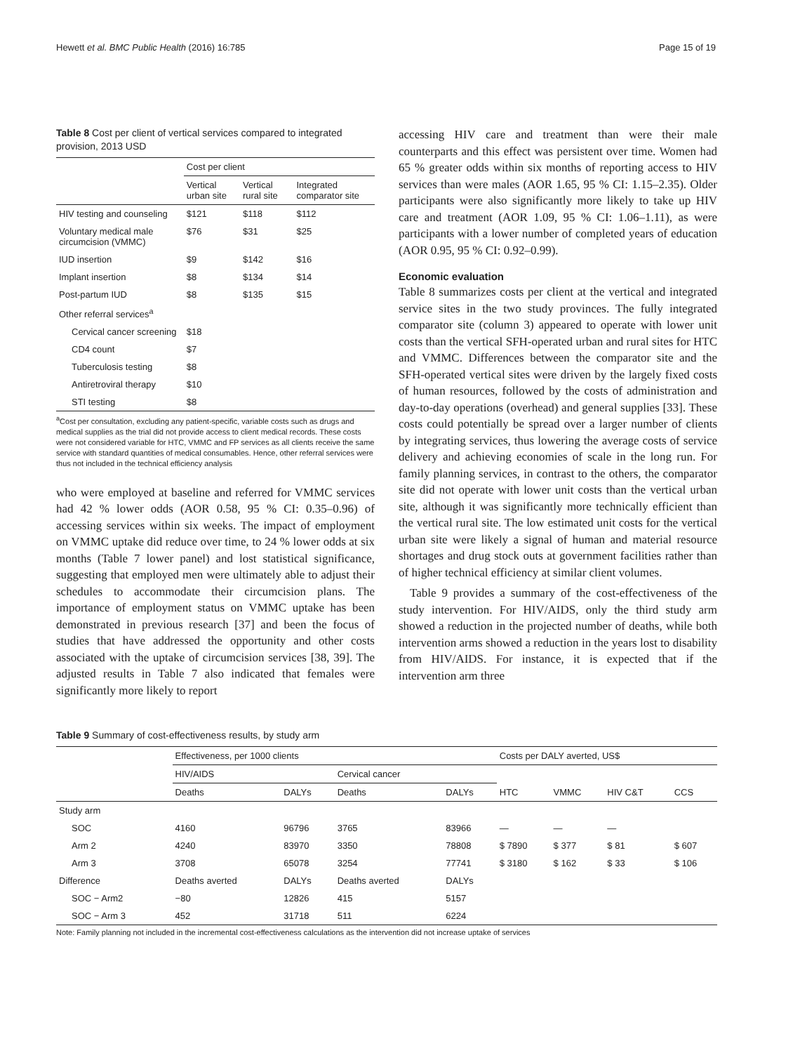Hewett et al. BMC Public Health (2016) 16:785 Page 15 of 19
Table 8 Cost per client of vertical services compared to integrated provision, 2013 USD
| | Cost per client | | |
| --- | --- | --- | --- |
| | Vertical urban site | Vertical rural site | Integrated comparator site |
| HIV testing and counseling | $121 | $118 | $112 |
| Voluntary medical male circumcision (VMMC) | $76 | $31 | $25 |
| IUD insertion | $9 | $142 | $16 |
| Implant insertion | $8 | $134 | $14 |
| Post-partum IUD | $8 | $135 | $15 |
| Other referral services<sup>a</sup> | | | |
| Cervical cancer screening | $18 | | |
| CD4 count | $7 | | |
| Tuberculosis testing | $8 | | |
| Antiretroviral therapy | $10 | | |
| STI testing | $8 | | |
<sup>a</sup> Cost per consultation, excluding any patient-specific, variable costs such as drugs and medical supplies as the trial did not provide access to client medical records. These costs were not considered variable for HTC, VMMC and FP services as all clients receive the same service with standard quantities of medical consumables. Hence, other referral services were thus not included in the technical efficiency analysis
who were employed at baseline and referred for VMMC services had 42 % lower odds (AOR 0.58, 95 % CI: 0.35–0.96) of accessing services within six weeks. The impact of employment on VMMC uptake did reduce over time, to 24 % lower odds at six months (Table 7 lower panel) and lost statistical significance, suggesting that employed men were ultimately able to adjust their schedules to accommodate their circumcision plans. The importance of employment status on VMMC uptake has been demonstrated in previous research [37] and been the focus of studies that have addressed the opportunity and other costs associated with the uptake of circumcision services [38, 39]. The adjusted results in Table 7 also indicated that females were significantly more likely to report
accessing HIV care and treatment than were their male counterparts and this effect was persistent over time. Women had 65 % greater odds within six months of reporting access to HIV services than were males (AOR 1.65, 95 % CI: 1.15–2.35). Older participants were also significantly more likely to take up HIV care and treatment (AOR 1.09, 95 % CI: 1.06–1.11), as were participants with a lower number of completed years of education (AOR 0.95, 95 % CI: 0.92–0.99).
Economic evaluation
Table 8 summarizes costs per client at the vertical and integrated service sites in the two study provinces. The fully integrated comparator site (column 3) appeared to operate with lower unit costs than the vertical SFH-operated urban and rural sites for HTC and VMMC. Differences between the comparator site and the SFH-operated vertical sites were driven by the largely fixed costs of human resources, followed by the costs of administration and day-to-day operations (overhead) and general supplies [33]. These costs could potentially be spread over a larger number of clients by integrating services, thus lowering the average costs of service delivery and achieving economies of scale in the long run. For family planning services, in contrast to the others, the comparator site did not operate with lower unit costs than the vertical urban site, although it was significantly more technically efficient than the vertical rural site. The low estimated unit costs for the vertical urban site were likely a signal of human and material resource shortages and drug stock outs at government facilities rather than of higher technical efficiency at similar client volumes.
Table 9 provides a summary of the cost-effectiveness of the study intervention. For HIV/AIDS, only the third study arm showed a reduction in the projected number of deaths, while both intervention arms showed a reduction in the years lost to disability from HIV/AIDS. For instance, it is expected that if the intervention arm three
Table 9 Summary of cost-effectiveness results, by study arm
| | Effectiveness, per 1000 clients | | | | Costs per DALY averted, US$ | | | |
| --- | --- | --- | --- | --- | --- | --- | --- | --- |
| | HIV/AIDS | | Cervical cancer | | | | | |
| | Deaths | DALYs | Deaths | DALYs | HTC | VMMC | HIV C&T | CCS |
| Study arm | | | | | | | | |
| SOC | 4160 | 96796 | 3765 | 83966 | — | — | — | |
| Arm 2 | 4240 | 83970 | 3350 | 78808 | $ 7890 | $ 377 | $ 81 | $ 607 |
| Arm 3 | 3708 | 65078 | 3254 | 77741 | $ 3180 | $ 162 | $ 33 | $ 106 |
| Difference | Deaths averted | DALYs | Deaths averted | DALYs | | | | |
| SOC − Arm2 | −80 | 12826 | 415 | 5157 | | | | |
| SOC − Arm 3 | 452 | 31718 | 511 | 6224 | | | | |
Note: Family planning not included in the incremental cost-effectiveness calculations as the intervention did not increase uptake of services